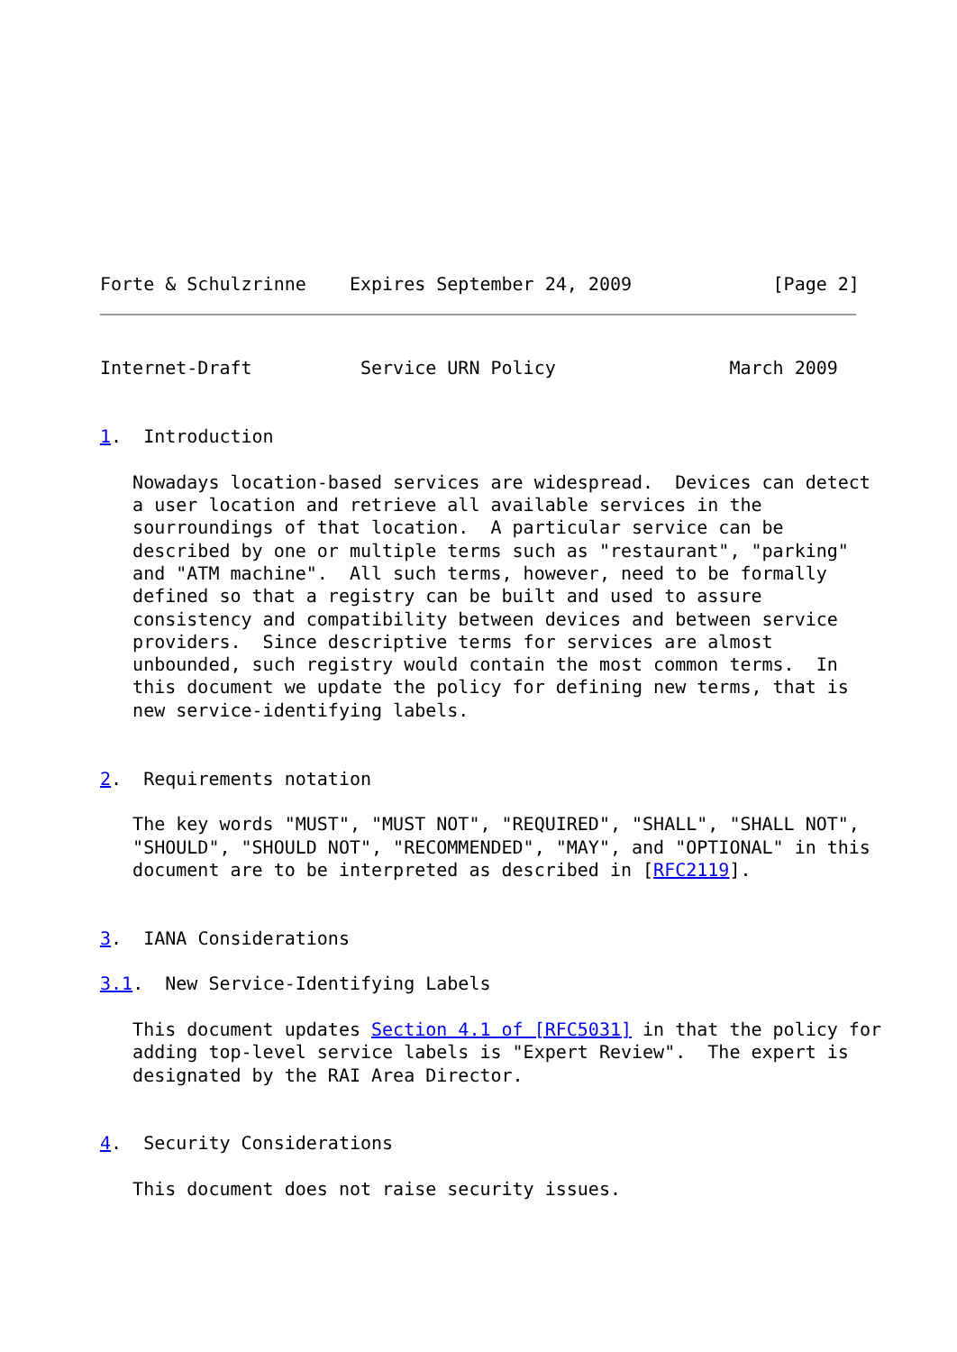Forte & Schulzrinne    Expires September 24, 2009             [Page 2]
Internet-Draft          Service URN Policy                March 2009


1.  Introduction

   Nowadays location-based services are widespread.  Devices can detect
   a user location and retrieve all available services in the
   sourroundings of that location.  A particular service can be
   described by one or multiple terms such as "restaurant", "parking"
   and "ATM machine".  All such terms, however, need to be formally
   defined so that a registry can be built and used to assure
   consistency and compatibility between devices and between service
   providers.  Since descriptive terms for services are almost
   unbounded, such registry would contain the most common terms.  In
   this document we update the policy for defining new terms, that is
   new service-identifying labels.


2.  Requirements notation

   The key words "MUST", "MUST NOT", "REQUIRED", "SHALL", "SHALL NOT",
   "SHOULD", "SHOULD NOT", "RECOMMENDED", "MAY", and "OPTIONAL" in this
   document are to be interpreted as described in [RFC2119].


3.  IANA Considerations

3.1.  New Service-Identifying Labels

   This document updates Section 4.1 of [RFC5031] in that the policy for
   adding top-level service labels is "Expert Review".  The expert is
   designated by the RAI Area Director.


4.  Security Considerations

   This document does not raise security issues.